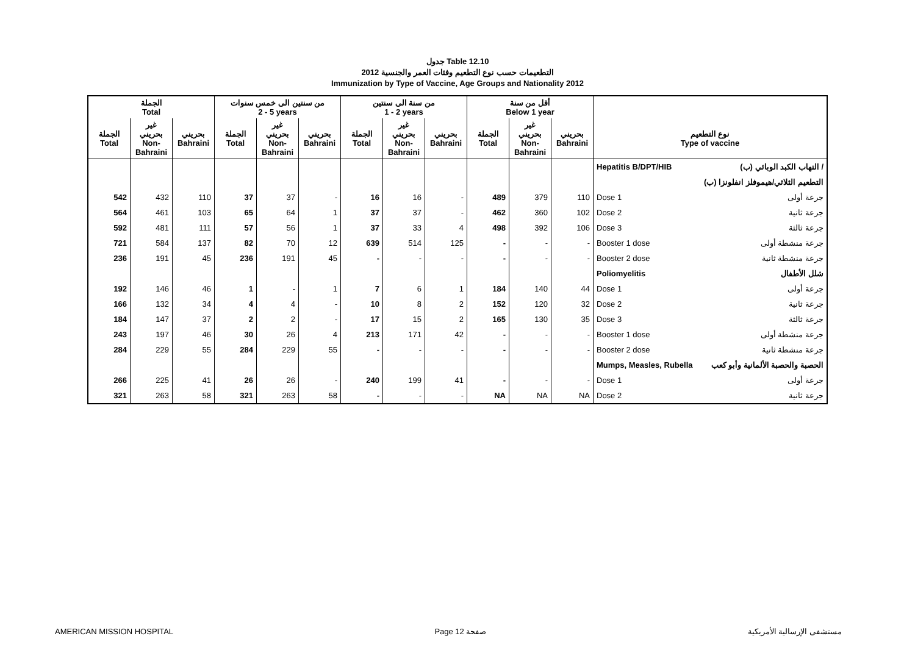جدول Table 12.10
التطعيمات حسب نوع التطعيم وفئات العمر والجنسية 2012
Immunization by Type of Vaccine, Age Groups and Nationality 2012
| الجملة Total | | | من سنتين الى خمس سنوات 2 - 5 years | | | من سنة الى سنتين 1 - 2 years | | | أقل من سنة Below 1 year | | | | |
| --- | --- | --- | --- | --- | --- | --- | --- | --- | --- | --- | --- | --- | --- |
| الجملة Total | غير بحريني Non- Bahraini | بحريني Bahraini | الجملة Total | غير بحريني Non- Bahraini | بحريني Bahraini | الجملة Total | غير بحريني Non- Bahraini | بحريني Bahraini | الجملة Total | غير بحريني Non- Bahraini | بحريني Bahraini | نوع التطعيم Type of vaccine | |
| | | | | | | | | | | | | Hepatitis B/DPT/HIB | التهاب الكبد الوبائي (ب) / |
| | | | | | | | | | | | | | التطعيم الثلاثي/هيموفلز انفلونزا (ب) |
| 542 | 432 | 110 | 37 | 37 | - | 16 | 16 | - | 489 | 379 | 110 | Dose 1 | جرعة أولى |
| 564 | 461 | 103 | 65 | 64 | 1 | 37 | 37 | - | 462 | 360 | 102 | Dose 2 | جرعة ثانية |
| 592 | 481 | 111 | 57 | 56 | 1 | 37 | 33 | 4 | 498 | 392 | 106 | Dose 3 | جرعة ثالثة |
| 721 | 584 | 137 | 82 | 70 | 12 | 639 | 514 | 125 | - | - | - | Booster 1 dose | جرعة منشطة أولى |
| 236 | 191 | 45 | 236 | 191 | 45 | - | - | - | - | - | - | Booster 2 dose | جرعة منشطة ثانية |
| | | | | | | | | | | | | Poliomyelitis | شلل الأطفال |
| 192 | 146 | 46 | 1 | - | 1 | 7 | 6 | 1 | 184 | 140 | 44 | Dose 1 | جرعة أولى |
| 166 | 132 | 34 | 4 | 4 | - | 10 | 8 | 2 | 152 | 120 | 32 | Dose 2 | جرعة ثانية |
| 184 | 147 | 37 | 2 | 2 | - | 17 | 15 | 2 | 165 | 130 | 35 | Dose 3 | جرعة ثالثة |
| 243 | 197 | 46 | 30 | 26 | 4 | 213 | 171 | 42 | - | - | - | Booster 1 dose | جرعة منشطة أولى |
| 284 | 229 | 55 | 284 | 229 | 55 | - | - | - | - | - | - | Booster 2 dose | جرعة منشطة ثانية |
| | | | | | | | | | | | | Mumps, Measles, Rubella | الحصبة والحصبة الألمانية وأبو كعب |
| 266 | 225 | 41 | 26 | 26 | - | 240 | 199 | 41 | - | - | - | Dose 1 | جرعة أولى |
| 321 | 263 | 58 | 321 | 263 | 58 | - | - | - | NA | NA | NA | Dose 2 | جرعة ثانية |
AMERICAN MISSION HOSPITAL Page 12 صفحة مستشفى الإرسالية الأمريكية